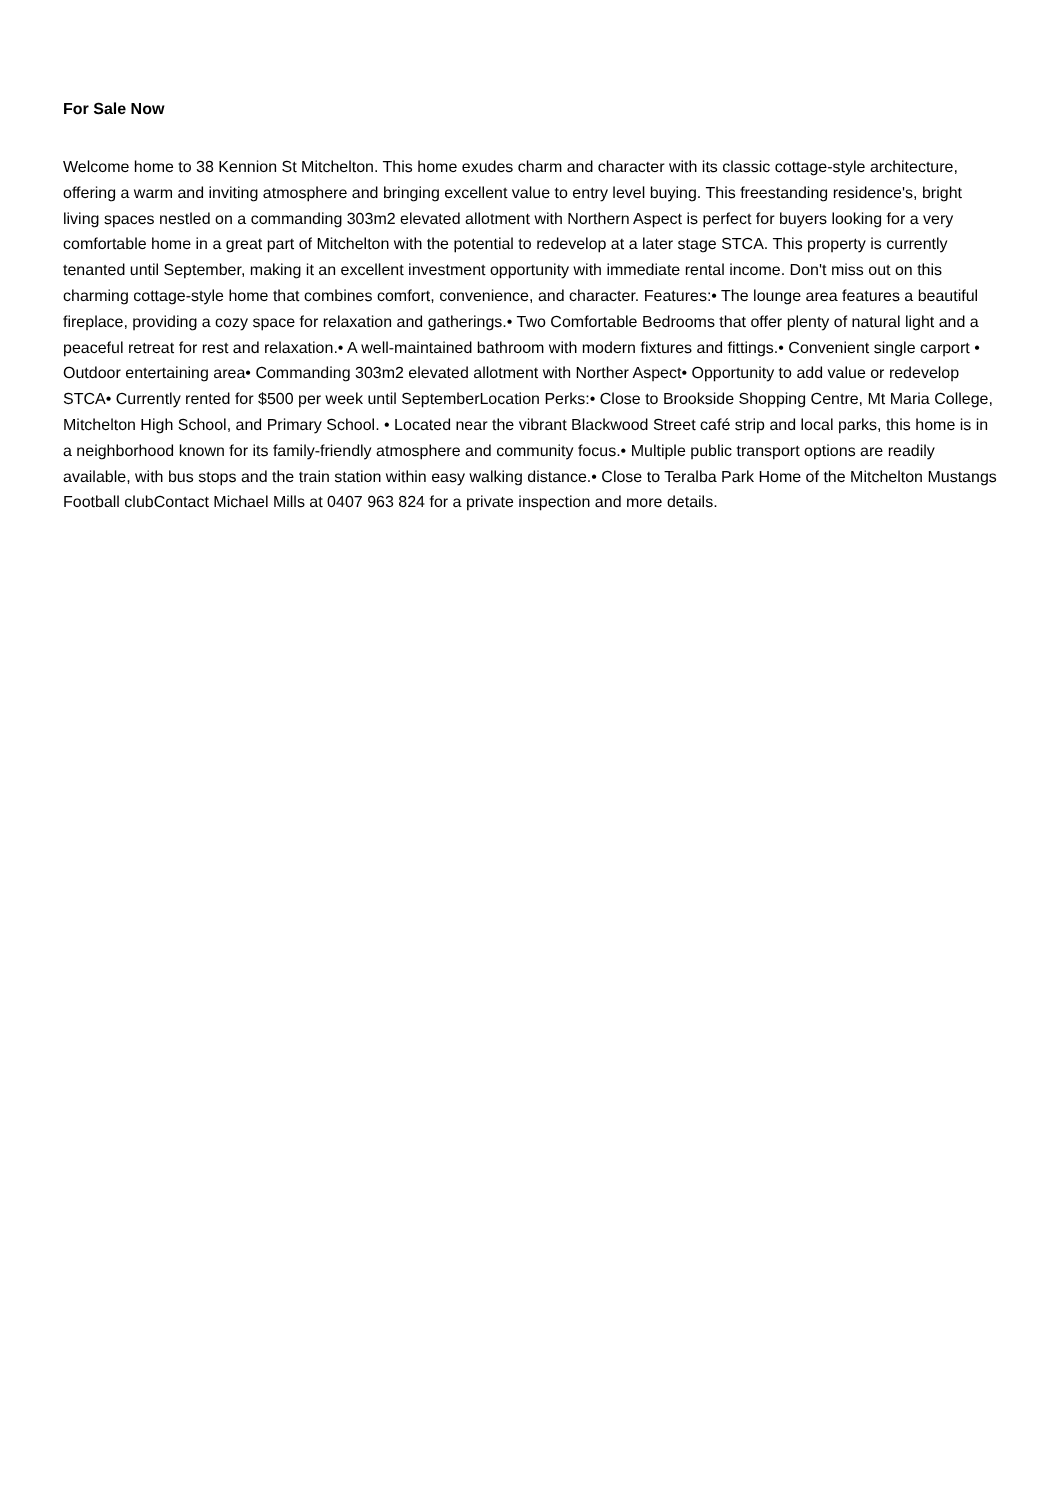For Sale Now
Welcome home to 38 Kennion St Mitchelton. This home exudes charm and character with its classic cottage-style architecture, offering a warm and inviting atmosphere and bringing excellent value to entry level buying. This freestanding residence's, bright living spaces nestled on a commanding 303m2 elevated allotment with Northern Aspect is perfect for buyers looking for a very comfortable home in a great part of Mitchelton with the potential to redevelop at a later stage STCA. This property is currently tenanted until September, making it an excellent investment opportunity with immediate rental income. Don't miss out on this charming cottage-style home that combines comfort, convenience, and character. Features:• The lounge area features a beautiful fireplace, providing a cozy space for relaxation and gatherings.• Two Comfortable Bedrooms that offer plenty of natural light and a peaceful retreat for rest and relaxation.• A well-maintained bathroom with modern fixtures and fittings.• Convenient single carport • Outdoor entertaining area• Commanding 303m2 elevated allotment with Norther Aspect• Opportunity to add value or redevelop STCA• Currently rented for $500 per week until SeptemberLocation Perks:• Close to Brookside Shopping Centre, Mt Maria College, Mitchelton High School, and Primary School. • Located near the vibrant Blackwood Street café strip and local parks, this home is in a neighborhood known for its family-friendly atmosphere and community focus.• Multiple public transport options are readily available, with bus stops and the train station within easy walking distance.• Close to Teralba Park Home of the Mitchelton Mustangs Football clubContact Michael Mills at 0407 963 824 for a private inspection and more details.